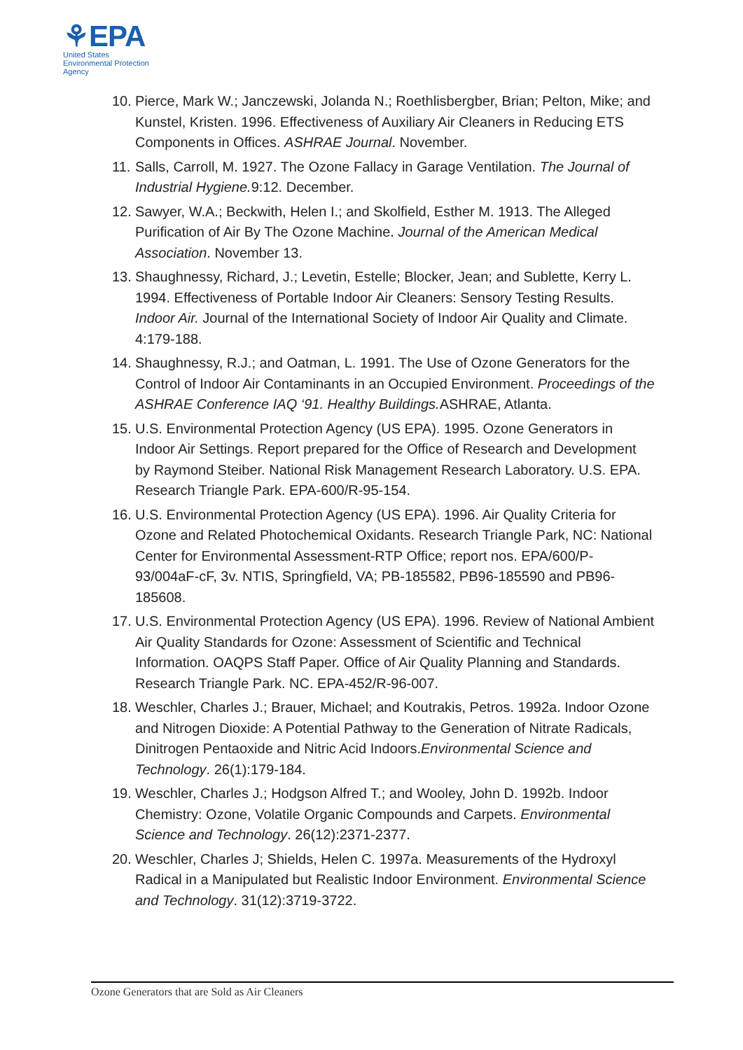⚘EPA
United States
Environmental Protection
Agency
10. Pierce, Mark W.; Janczewski, Jolanda N.; Roethlisbergber, Brian; Pelton, Mike; and Kunstel, Kristen. 1996. Effectiveness of Auxiliary Air Cleaners in Reducing ETS Components in Offices. ASHRAE Journal. November.
11. Salls, Carroll, M. 1927. The Ozone Fallacy in Garage Ventilation. The Journal of Industrial Hygiene. 9:12. December.
12. Sawyer, W.A.; Beckwith, Helen I.; and Skolfield, Esther M. 1913. The Alleged Purification of Air By The Ozone Machine. Journal of the American Medical Association. November 13.
13. Shaughnessy, Richard, J.; Levetin, Estelle; Blocker, Jean; and Sublette, Kerry L. 1994. Effectiveness of Portable Indoor Air Cleaners: Sensory Testing Results. Indoor Air. Journal of the International Society of Indoor Air Quality and Climate. 4:179-188.
14. Shaughnessy, R.J.; and Oatman, L. 1991. The Use of Ozone Generators for the Control of Indoor Air Contaminants in an Occupied Environment. Proceedings of the ASHRAE Conference IAQ ‘91. Healthy Buildings. ASHRAE, Atlanta.
15. U.S. Environmental Protection Agency (US EPA). 1995. Ozone Generators in Indoor Air Settings. Report prepared for the Office of Research and Development by Raymond Steiber. National Risk Management Research Laboratory. U.S. EPA. Research Triangle Park. EPA-600/R-95-154.
16. U.S. Environmental Protection Agency (US EPA). 1996. Air Quality Criteria for Ozone and Related Photochemical Oxidants. Research Triangle Park, NC: National Center for Environmental Assessment-RTP Office; report nos. EPA/600/P-93/004aF-cF, 3v. NTIS, Springfield, VA; PB-185582, PB96-185590 and PB96-185608.
17. U.S. Environmental Protection Agency (US EPA). 1996. Review of National Ambient Air Quality Standards for Ozone: Assessment of Scientific and Technical Information. OAQPS Staff Paper. Office of Air Quality Planning and Standards. Research Triangle Park. NC. EPA-452/R-96-007.
18. Weschler, Charles J.; Brauer, Michael; and Koutrakis, Petros. 1992a. Indoor Ozone and Nitrogen Dioxide: A Potential Pathway to the Generation of Nitrate Radicals, Dinitrogen Pentaoxide and Nitric Acid Indoors.Environmental Science and Technology. 26(1):179-184.
19. Weschler, Charles J.; Hodgson Alfred T.; and Wooley, John D. 1992b. Indoor Chemistry: Ozone, Volatile Organic Compounds and Carpets. Environmental Science and Technology. 26(12):2371-2377.
20. Weschler, Charles J; Shields, Helen C. 1997a. Measurements of the Hydroxyl Radical in a Manipulated but Realistic Indoor Environment. Environmental Science and Technology. 31(12):3719-3722.
Ozone Generators that are Sold as Air Cleaners